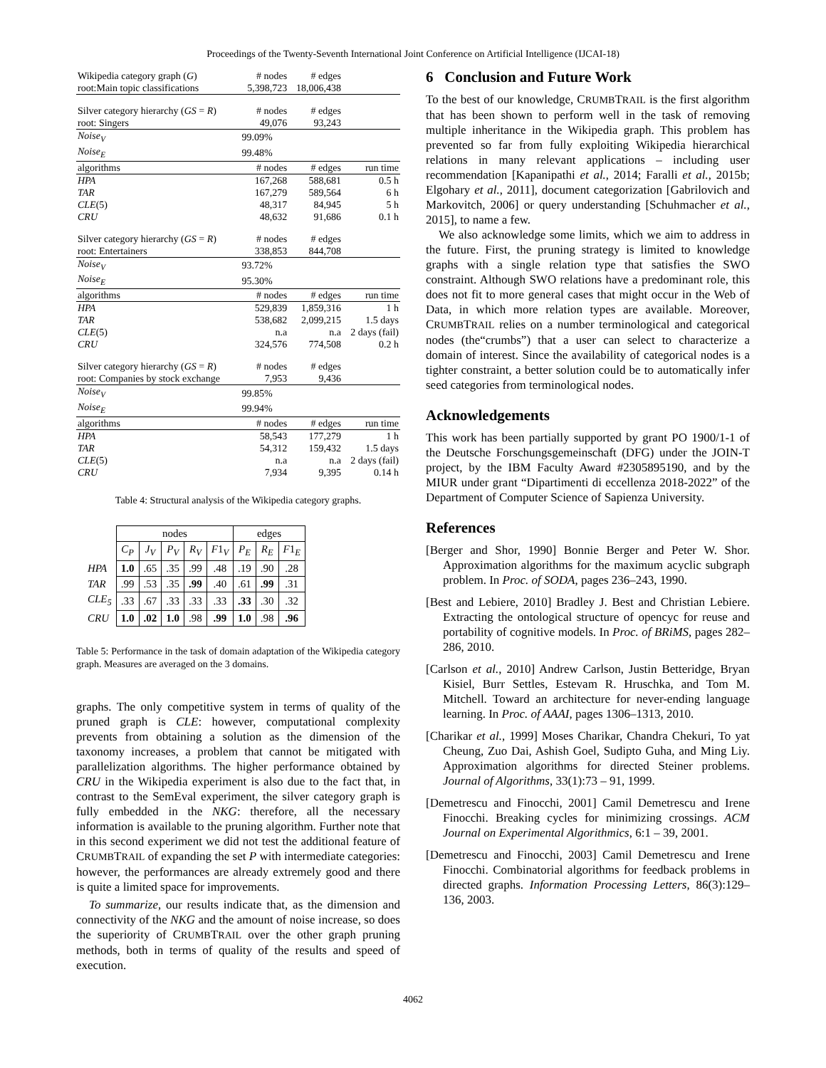Proceedings of the Twenty-Seventh International Joint Conference on Artificial Intelligence (IJCAI-18)
| Wikipedia category graph ( G ) | # nodes | # edges | |
| root:Main topic classifications | 5,398,723 | 18,006,438 | |
| Silver category hierarchy ( GS = R ) | # nodes | # edges | |
| root: Singers | 49,076 | 93,243 | |
| Noise<sub>V</sub> | 99.09% | | |
| Noise<sub>E</sub> | 99.48% | | |
| algorithms | # nodes | # edges | run time |
| HPA | 167,268 | 588,681 | 0.5 h |
| TAR | 167,279 | 589,564 | 6 h |
| CLE (5) | 48,317 | 84,945 | 5 h |
| CRU | 48,632 | 91,686 | 0.1 h |
| Silver category hierarchy ( GS = R ) | # nodes | # edges | |
| root: Entertainers | 338,853 | 844,708 | |
| Noise<sub>V</sub> | 93.72% | | |
| Noise<sub>E</sub> | 95.30% | | |
| algorithms | # nodes | # edges | run time |
| HPA | 529,839 | 1,859,316 | 1 h |
| TAR | 538,682 | 2,099,215 | 1.5 days |
| CLE (5) | n.a | n.a | 2 days (fail) |
| CRU | 324,576 | 774,508 | 0.2 h |
| Silver category hierarchy ( GS = R ) | # nodes | # edges | |
| root: Companies by stock exchange | 7,953 | 9,436 | |
| Noise<sub>V</sub> | 99.85% | | |
| Noise<sub>E</sub> | 99.94% | | |
| algorithms | # nodes | # edges | run time |
| HPA | 58,543 | 177,279 | 1 h |
| TAR | 54,312 | 159,432 | 1.5 days |
| CLE (5) | n.a | n.a | 2 days (fail) |
| CRU | 7,934 | 9,395 | 0.14 h |
Table 4: Structural analysis of the Wikipedia category graphs.
| | nodes | | | | | edges | | |
| | C<sub>P</sub> | J<sub>V</sub> | P<sub>V</sub> | R<sub>V</sub> | F 1 <sub>V</sub> | P<sub>E</sub> | R<sub>E</sub> | F 1 <sub>E</sub> |
| HPA | 1.0 | .65 | .35 | .99 | .48 | .19 | .90 | .28 |
| TAR | .99 | .53 | .35 | .99 | .40 | .61 | .99 | .31 |
| CLE<sub>5</sub> | .33 | .67 | .33 | .33 | .33 | .33 | .30 | .32 |
| CRU | 1.0 | .02 | 1.0 | .98 | .99 | 1.0 | .98 | .96 |
Table 5: Performance in the task of domain adaptation of the Wikipedia category graph. Measures are averaged on the 3 domains.
graphs. The only competitive system in terms of quality of the pruned graph is CLE: however, computational complexity prevents from obtaining a solution as the dimension of the taxonomy increases, a problem that cannot be mitigated with parallelization algorithms. The higher performance obtained by CRU in the Wikipedia experiment is also due to the fact that, in contrast to the SemEval experiment, the silver category graph is fully embedded in the NKG: therefore, all the necessary information is available to the pruning algorithm. Further note that in this second experiment we did not test the additional feature of CRUMBTRAIL of expanding the set P with intermediate categories: however, the performances are already extremely good and there is quite a limited space for improvements.
To summarize, our results indicate that, as the dimension and connectivity of the NKG and the amount of noise increase, so does the superiority of CRUMBTRAIL over the other graph pruning methods, both in terms of quality of the results and speed of execution.
6 Conclusion and Future Work
To the best of our knowledge, CRUMBTRAIL is the first algorithm that has been shown to perform well in the task of removing multiple inheritance in the Wikipedia graph. This problem has prevented so far from fully exploiting Wikipedia hierarchical relations in many relevant applications – including user recommendation [Kapanipathi et al., 2014; Faralli et al., 2015b; Elgohary et al., 2011], document categorization [Gabrilovich and Markovitch, 2006] or query understanding [Schuhmacher et al., 2015], to name a few.
We also acknowledge some limits, which we aim to address in the future. First, the pruning strategy is limited to knowledge graphs with a single relation type that satisfies the SWO constraint. Although SWO relations have a predominant role, this does not fit to more general cases that might occur in the Web of Data, in which more relation types are available. Moreover, CRUMBTRAIL relies on a number terminological and categorical nodes (the“crumbs”) that a user can select to characterize a domain of interest. Since the availability of categorical nodes is a tighter constraint, a better solution could be to automatically infer seed categories from terminological nodes.
Acknowledgements
This work has been partially supported by grant PO 1900/1-1 of the Deutsche Forschungsgemeinschaft (DFG) under the JOIN-T project, by the IBM Faculty Award #2305895190, and by the MIUR under grant “Dipartimenti di eccellenza 2018-2022” of the Department of Computer Science of Sapienza University.
References
[Berger and Shor, 1990] Bonnie Berger and Peter W. Shor. Approximation algorithms for the maximum acyclic subgraph problem. In Proc. of SODA, pages 236–243, 1990.
[Best and Lebiere, 2010] Bradley J. Best and Christian Lebiere. Extracting the ontological structure of opencyc for reuse and portability of cognitive models. In Proc. of BRiMS, pages 282–286, 2010.
[Carlson et al., 2010] Andrew Carlson, Justin Betteridge, Bryan Kisiel, Burr Settles, Estevam R. Hruschka, and Tom M. Mitchell. Toward an architecture for never-ending language learning. In Proc. of AAAI, pages 1306–1313, 2010.
[Charikar et al., 1999] Moses Charikar, Chandra Chekuri, To yat Cheung, Zuo Dai, Ashish Goel, Sudipto Guha, and Ming Liy. Approximation algorithms for directed Steiner problems. Journal of Algorithms, 33(1):73 – 91, 1999.
[Demetrescu and Finocchi, 2001] Camil Demetrescu and Irene Finocchi. Breaking cycles for minimizing crossings. ACM Journal on Experimental Algorithmics, 6:1 – 39, 2001.
[Demetrescu and Finocchi, 2003] Camil Demetrescu and Irene Finocchi. Combinatorial algorithms for feedback problems in directed graphs. Information Processing Letters, 86(3):129–136, 2003.
4062